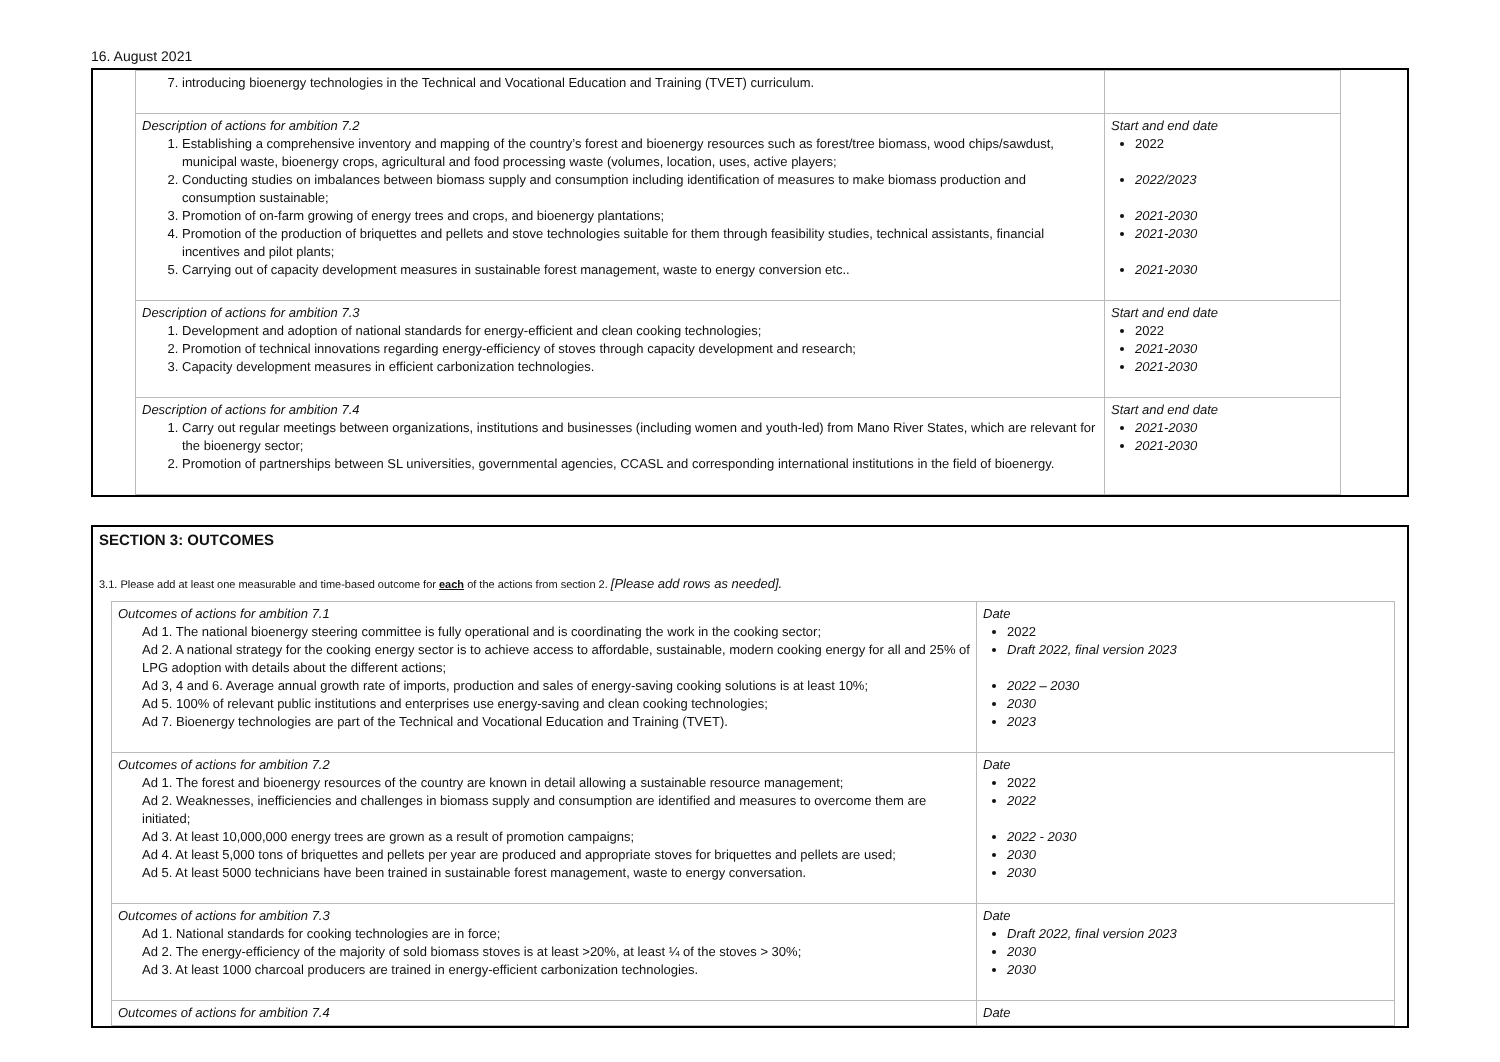16. August 2021
| 7. introducing bioenergy technologies in the Technical and Vocational Education and Training (TVET) curriculum. | |
| Description of actions for ambition 7.2 1. Establishing a comprehensive inventory and mapping of the country’s forest and bioenergy resources such as forest/tree biomass, wood chips/sawdust, municipal waste, bioenergy crops, agricultural and food processing waste (volumes, location, uses, active players; 2. Conducting studies on imbalances between biomass supply and consumption including identification of measures to make biomass production and consumption sustainable; 3. Promotion of on-farm growing of energy trees and crops, and bioenergy plantations; 4. Promotion of the production of briquettes and pellets and stove technologies suitable for them through feasibility studies, technical assistants, financial incentives and pilot plants; 5. Carrying out of capacity development measures in sustainable forest management, waste to energy conversion etc.. | Start and end date 2022 2022/2023 2021-2030 2021-2030 2021-2030 |
| Description of actions for ambition 7.3 1. Development and adoption of national standards for energy-efficient and clean cooking technologies; 2. Promotion of technical innovations regarding energy-efficiency of stoves through capacity development and research; 3. Capacity development measures in efficient carbonization technologies. | Start and end date 2022 2021-2030 2021-2030 |
| Description of actions for ambition 7.4 1. Carry out regular meetings between organizations, institutions and businesses (including women and youth-led) from Mano River States, which are relevant for the bioenergy sector; 2. Promotion of partnerships between SL universities, governmental agencies, CCASL and corresponding international institutions in the field of bioenergy. | Start and end date 2021-2030 2021-2030 |
SECTION 3: OUTCOMES
3.1. Please add at least one measurable and time-based outcome for each of the actions from section 2. [Please add rows as needed].
| Outcomes of actions for ambition 7.1 Ad 1. The national bioenergy steering committee is fully operational and is coordinating the work in the cooking sector; Ad 2. A national strategy for the cooking energy sector is to achieve access to affordable, sustainable, modern cooking energy for all and 25% of LPG adoption with details about the different actions; Ad 3, 4 and 6. Average annual growth rate of imports, production and sales of energy-saving cooking solutions is at least 10%; Ad 5. 100% of relevant public institutions and enterprises use energy-saving and clean cooking technologies; Ad 7. Bioenergy technologies are part of the Technical and Vocational Education and Training (TVET). | Date 2022 Draft 2022, final version 2023 2022 – 2030 2030 2023 |
| Outcomes of actions for ambition 7.2 Ad 1. The forest and bioenergy resources of the country are known in detail allowing a sustainable resource management; Ad 2. Weaknesses, inefficiencies and challenges in biomass supply and consumption are identified and measures to overcome them are initiated; Ad 3. At least 10,000,000 energy trees are grown as a result of promotion campaigns; Ad 4. At least 5,000 tons of briquettes and pellets per year are produced and appropriate stoves for briquettes and pellets are used; Ad 5. At least 5000 technicians have been trained in sustainable forest management, waste to energy conversation. | Date 2022 2022 2022 - 2030 2030 2030 |
| Outcomes of actions for ambition 7.3 Ad 1. National standards for cooking technologies are in force; Ad 2. The energy-efficiency of the majority of sold biomass stoves is at least >20%, at least ¼ of the stoves > 30%; Ad 3. At least 1000 charcoal producers are trained in energy-efficient carbonization technologies. | Date Draft 2022, final version 2023 2030 2030 |
| Outcomes of actions for ambition 7.4 | Date |